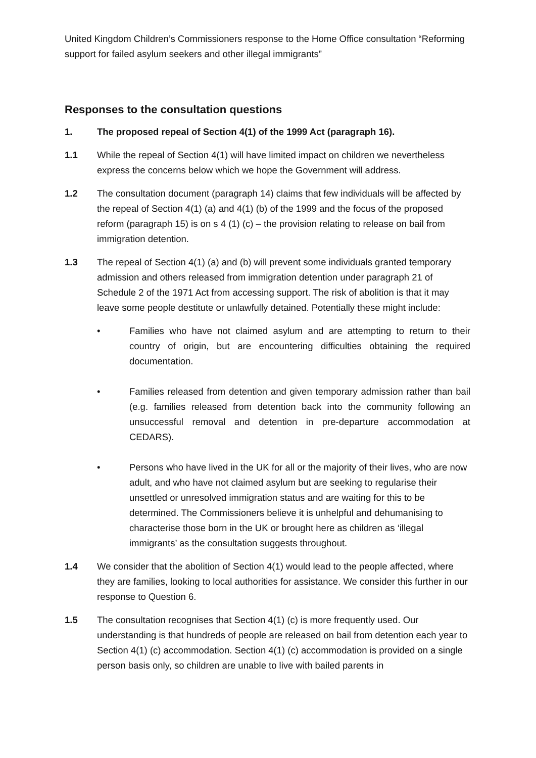United Kingdom Children’s Commissioners response to the Home Office consultation “Reforming support for failed asylum seekers and other illegal immigrants”
Responses to the consultation questions
1. The proposed repeal of Section 4(1) of the 1999 Act (paragraph 16).
1.1 While the repeal of Section 4(1) will have limited impact on children we nevertheless express the concerns below which we hope the Government will address.
1.2 The consultation document (paragraph 14) claims that few individuals will be affected by the repeal of Section 4(1) (a) and 4(1) (b) of the 1999 and the focus of the proposed reform (paragraph 15) is on s 4 (1) (c) – the provision relating to release on bail from immigration detention.
1.3 The repeal of Section 4(1) (a) and (b) will prevent some individuals granted temporary admission and others released from immigration detention under paragraph 21 of Schedule 2 of the 1971 Act from accessing support. The risk of abolition is that it may leave some people destitute or unlawfully detained. Potentially these might include:
• Families who have not claimed asylum and are attempting to return to their country of origin, but are encountering difficulties obtaining the required documentation.
• Families released from detention and given temporary admission rather than bail (e.g. families released from detention back into the community following an unsuccessful removal and detention in pre-departure accommodation at CEDARS).
• Persons who have lived in the UK for all or the majority of their lives, who are now adult, and who have not claimed asylum but are seeking to regularise their unsettled or unresolved immigration status and are waiting for this to be determined. The Commissioners believe it is unhelpful and dehumanising to characterise those born in the UK or brought here as children as ‘illegal immigrants’ as the consultation suggests throughout.
1.4 We consider that the abolition of Section 4(1) would lead to the people affected, where they are families, looking to local authorities for assistance. We consider this further in our response to Question 6.
1.5 The consultation recognises that Section 4(1) (c) is more frequently used. Our understanding is that hundreds of people are released on bail from detention each year to Section 4(1) (c) accommodation. Section 4(1) (c) accommodation is provided on a single person basis only, so children are unable to live with bailed parents in